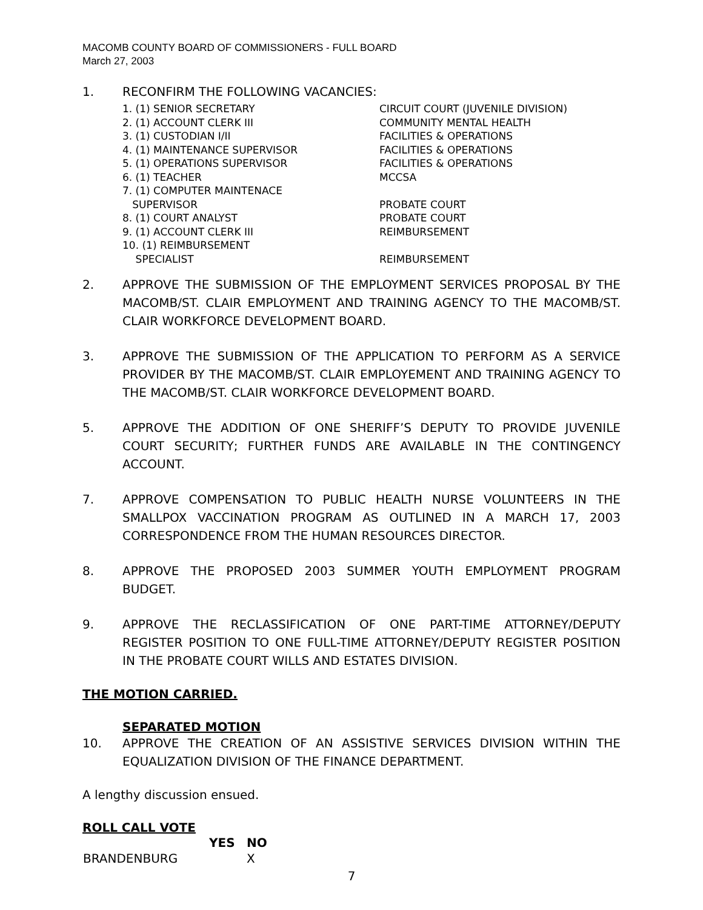MACOMB COUNTY BOARD OF COMMISSIONERS - FULL BOARD
March 27, 2003
1. RECONFIRM THE FOLLOWING VACANCIES:
| 1. (1) SENIOR SECRETARY | CIRCUIT COURT (JUVENILE DIVISION) |
| 2. (1) ACCOUNT CLERK III | COMMUNITY MENTAL HEALTH |
| 3. (1) CUSTODIAN I/II | FACILITIES & OPERATIONS |
| 4. (1) MAINTENANCE SUPERVISOR | FACILITIES & OPERATIONS |
| 5. (1) OPERATIONS SUPERVISOR | FACILITIES & OPERATIONS |
| 6. (1) TEACHER | MCCSA |
| 7. (1) COMPUTER MAINTENACE SUPERVISOR | PROBATE COURT |
| 8. (1) COURT ANALYST | PROBATE COURT |
| 9. (1) ACCOUNT CLERK III | REIMBURSEMENT |
| 10. (1) REIMBURSEMENT SPECIALIST | REIMBURSEMENT |
2. APPROVE THE SUBMISSION OF THE EMPLOYMENT SERVICES PROPOSAL BY THE MACOMB/ST. CLAIR EMPLOYMENT AND TRAINING AGENCY TO THE MACOMB/ST. CLAIR WORKFORCE DEVELOPMENT BOARD.
3. APPROVE THE SUBMISSION OF THE APPLICATION TO PERFORM AS A SERVICE PROVIDER BY THE MACOMB/ST. CLAIR EMPLOYEMENT AND TRAINING AGENCY TO THE MACOMB/ST. CLAIR WORKFORCE DEVELOPMENT BOARD.
5. APPROVE THE ADDITION OF ONE SHERIFF’S DEPUTY TO PROVIDE JUVENILE COURT SECURITY; FURTHER FUNDS ARE AVAILABLE IN THE CONTINGENCY ACCOUNT.
7. APPROVE COMPENSATION TO PUBLIC HEALTH NURSE VOLUNTEERS IN THE SMALLPOX VACCINATION PROGRAM AS OUTLINED IN A MARCH 17, 2003 CORRESPONDENCE FROM THE HUMAN RESOURCES DIRECTOR.
8. APPROVE THE PROPOSED 2003 SUMMER YOUTH EMPLOYMENT PROGRAM BUDGET.
9. APPROVE THE RECLASSIFICATION OF ONE PART-TIME ATTORNEY/DEPUTY REGISTER POSITION TO ONE FULL-TIME ATTORNEY/DEPUTY REGISTER POSITION IN THE PROBATE COURT WILLS AND ESTATES DIVISION.
THE MOTION CARRIED.
SEPARATED MOTION
10. APPROVE THE CREATION OF AN ASSISTIVE SERVICES DIVISION WITHIN THE EQUALIZATION DIVISION OF THE FINANCE DEPARTMENT.
A lengthy discussion ensued.
ROLL CALL VOTE
| | YES | NO |
| --- | --- | --- |
| BRANDENBURG | | X |
7